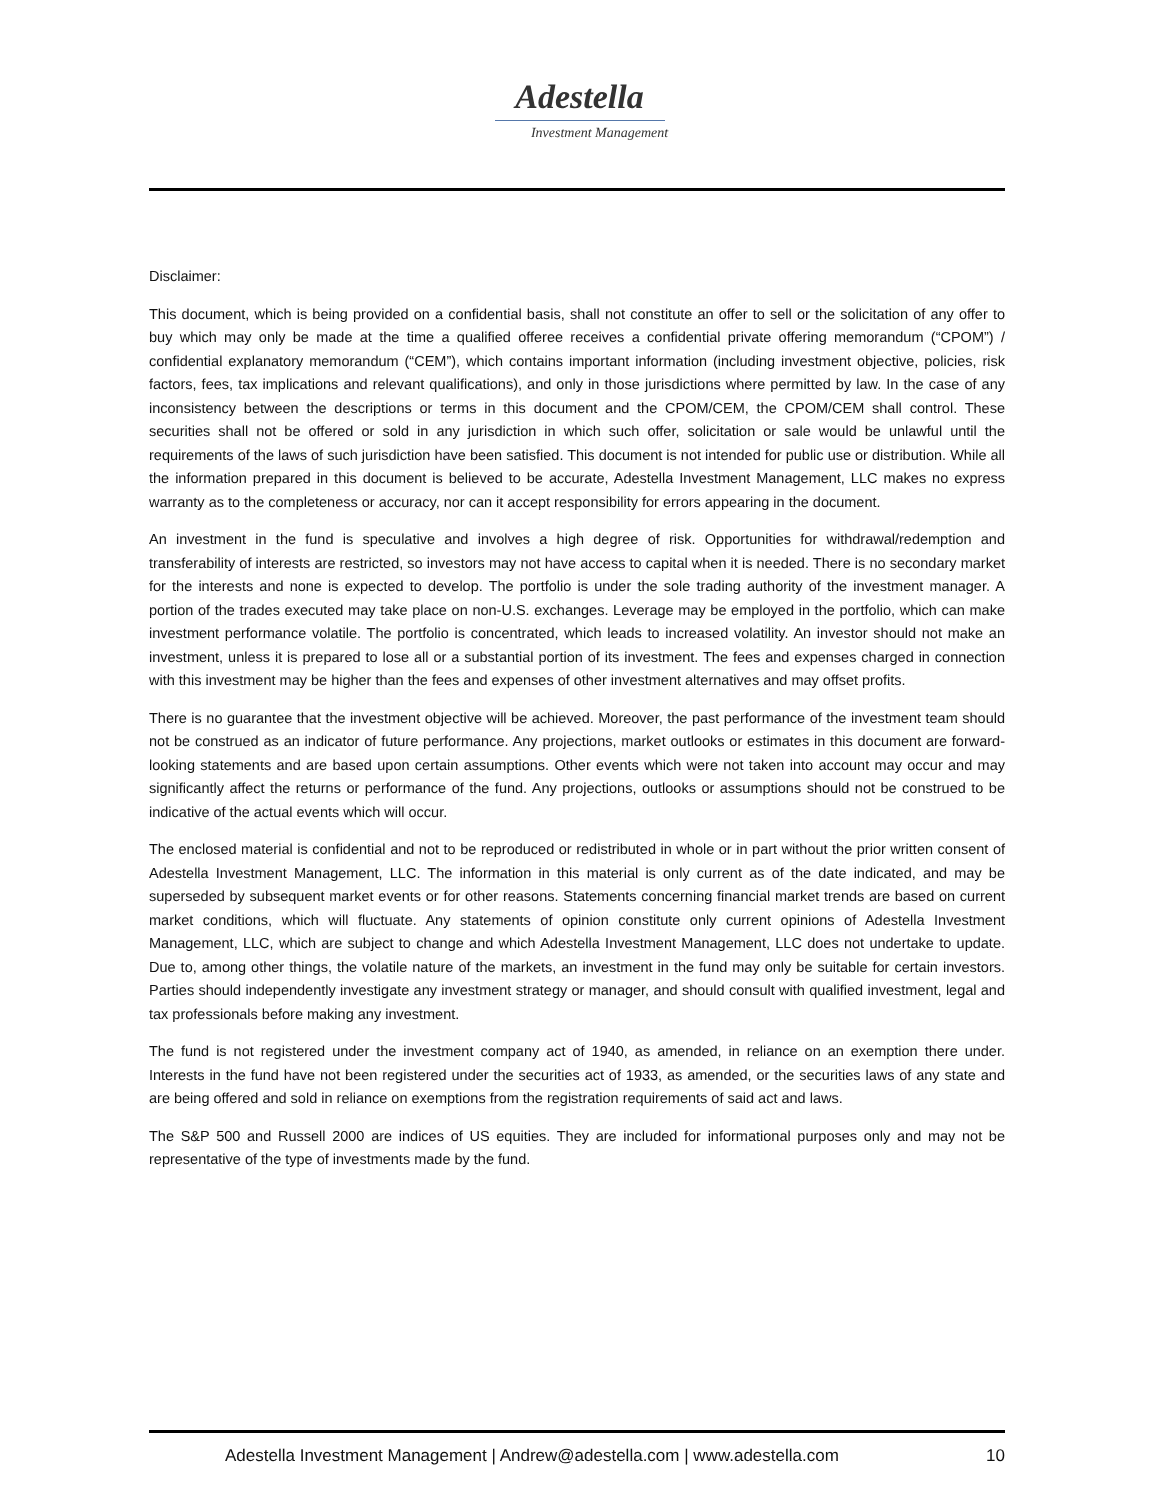Adestella
Investment Management
Disclaimer:
This document, which is being provided on a confidential basis, shall not constitute an offer to sell or the solicitation of any offer to buy which may only be made at the time a qualified offeree receives a confidential private offering memorandum (“CPOM”) / confidential explanatory memorandum (“CEM”), which contains important information (including investment objective, policies, risk factors, fees, tax implications and relevant qualifications), and only in those jurisdictions where permitted by law. In the case of any inconsistency between the descriptions or terms in this document and the CPOM/CEM, the CPOM/CEM shall control. These securities shall not be offered or sold in any jurisdiction in which such offer, solicitation or sale would be unlawful until the requirements of the laws of such jurisdiction have been satisfied. This document is not intended for public use or distribution. While all the information prepared in this document is believed to be accurate, Adestella Investment Management, LLC makes no express warranty as to the completeness or accuracy, nor can it accept responsibility for errors appearing in the document.
An investment in the fund is speculative and involves a high degree of risk. Opportunities for withdrawal/redemption and transferability of interests are restricted, so investors may not have access to capital when it is needed. There is no secondary market for the interests and none is expected to develop. The portfolio is under the sole trading authority of the investment manager. A portion of the trades executed may take place on non-U.S. exchanges. Leverage may be employed in the portfolio, which can make investment performance volatile. The portfolio is concentrated, which leads to increased volatility. An investor should not make an investment, unless it is prepared to lose all or a substantial portion of its investment. The fees and expenses charged in connection with this investment may be higher than the fees and expenses of other investment alternatives and may offset profits.
There is no guarantee that the investment objective will be achieved. Moreover, the past performance of the investment team should not be construed as an indicator of future performance. Any projections, market outlooks or estimates in this document are forward-looking statements and are based upon certain assumptions. Other events which were not taken into account may occur and may significantly affect the returns or performance of the fund. Any projections, outlooks or assumptions should not be construed to be indicative of the actual events which will occur.
The enclosed material is confidential and not to be reproduced or redistributed in whole or in part without the prior written consent of Adestella Investment Management, LLC. The information in this material is only current as of the date indicated, and may be superseded by subsequent market events or for other reasons. Statements concerning financial market trends are based on current market conditions, which will fluctuate. Any statements of opinion constitute only current opinions of Adestella Investment Management, LLC, which are subject to change and which Adestella Investment Management, LLC does not undertake to update. Due to, among other things, the volatile nature of the markets, an investment in the fund may only be suitable for certain investors. Parties should independently investigate any investment strategy or manager, and should consult with qualified investment, legal and tax professionals before making any investment.
The fund is not registered under the investment company act of 1940, as amended, in reliance on an exemption there under. Interests in the fund have not been registered under the securities act of 1933, as amended, or the securities laws of any state and are being offered and sold in reliance on exemptions from the registration requirements of said act and laws.
The S&P 500 and Russell 2000 are indices of US equities. They are included for informational purposes only and may not be representative of the type of investments made by the fund.
Adestella Investment Management | Andrew@adestella.com | www.adestella.com 10